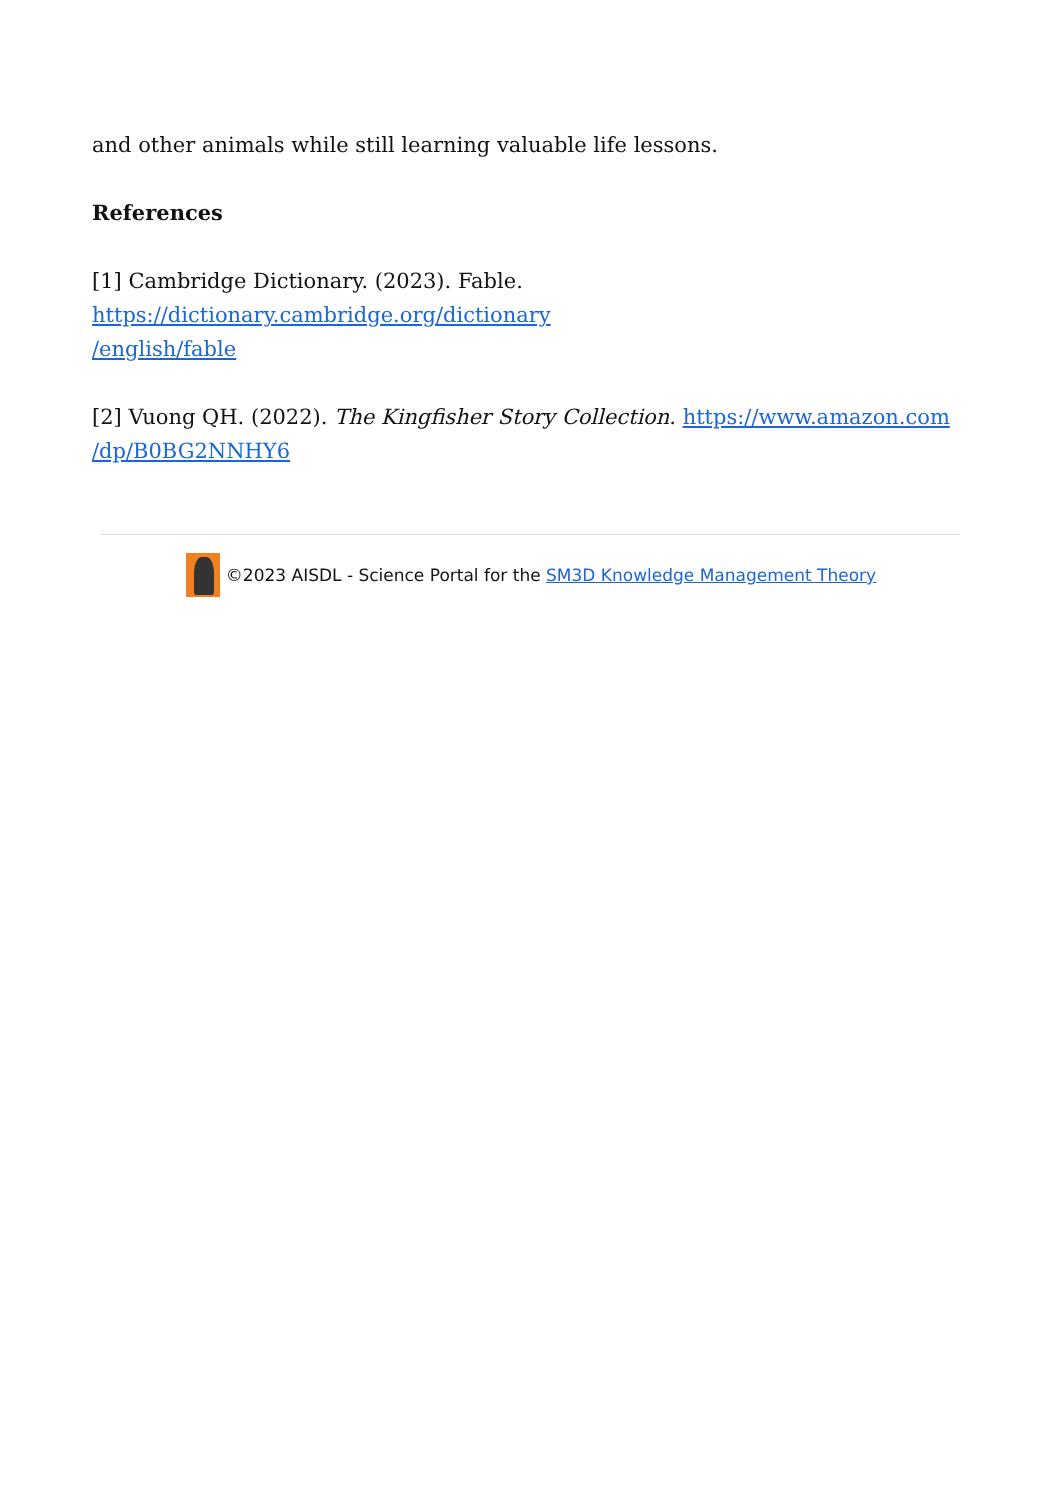and other animals while still learning valuable life lessons.
References
[1] Cambridge Dictionary. (2023). Fable. https://dictionary.cambridge.org/dictionary
/english/fable
[2] Vuong QH. (2022). The Kingfisher Story Collection. https://www.amazon.com
/dp/B0BG2NNHY6
©2023 AISDL - Science Portal for the SM3D Knowledge Management Theory